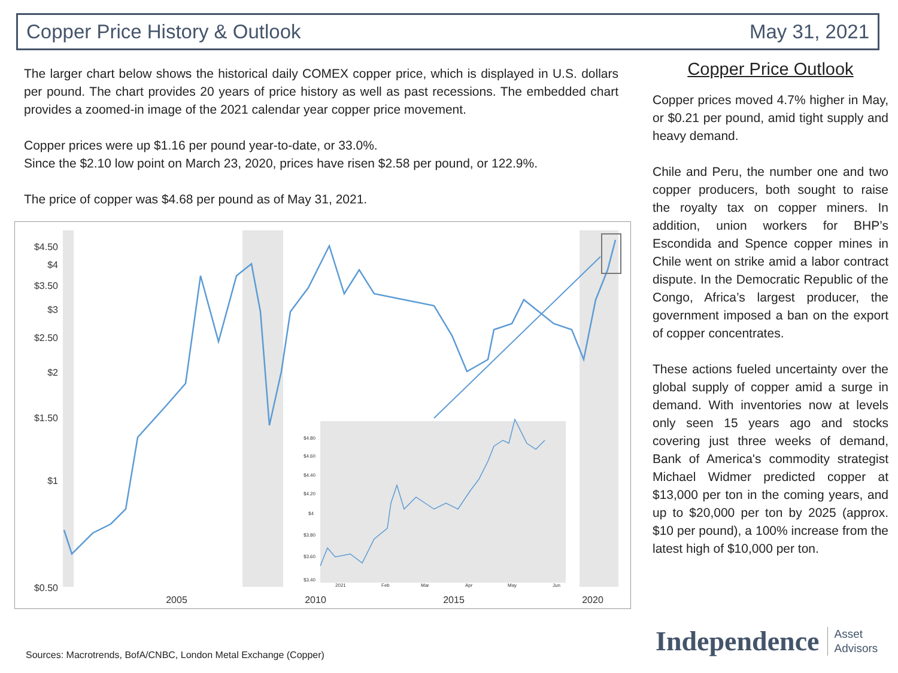Copper Price History & Outlook May 31, 2021
The larger chart below shows the historical daily COMEX copper price, which is displayed in U.S. dollars per pound. The chart provides 20 years of price history as well as past recessions. The embedded chart provides a zoomed-in image of the 2021 calendar year copper price movement.
Copper prices were up $1.16 per pound year-to-date, or 33.0%.
Since the $2.10 low point on March 23, 2020, prices have risen $2.58 per pound, or 122.9%.
The price of copper was $4.68 per pound as of May 31, 2021.
$4.50
$4
$3.50
$3
$2.50
$2
$1.50
$1
$0.50
2005
2010
2015
2020
$4.80
$4.60
$4.40
$4.20
$4
$3.80
$3.60
$3.40
2021
Feb
Mar
Apr
May
Jun
Copper Price Outlook
Copper prices moved 4.7% higher in May, or $0.21 per pound, amid tight supply and heavy demand.
Chile and Peru, the number one and two copper producers, both sought to raise the royalty tax on copper miners. In addition, union workers for BHP’s Escondida and Spence copper mines in Chile went on strike amid a labor contract dispute. In the Democratic Republic of the Congo, Africa’s largest producer, the government imposed a ban on the export of copper concentrates.
These actions fueled uncertainty over the global supply of copper amid a surge in demand. With inventories now at levels only seen 15 years ago and stocks covering just three weeks of demand, Bank of America's commodity strategist Michael Widmer predicted copper at $13,000 per ton in the coming years, and up to $20,000 per ton by 2025 (approx. $10 per pound), a 100% increase from the latest high of $10,000 per ton.
Sources: Macrotrends, BofA/CNBC, London Metal Exchange (Copper)
Independence Asset
Advisors